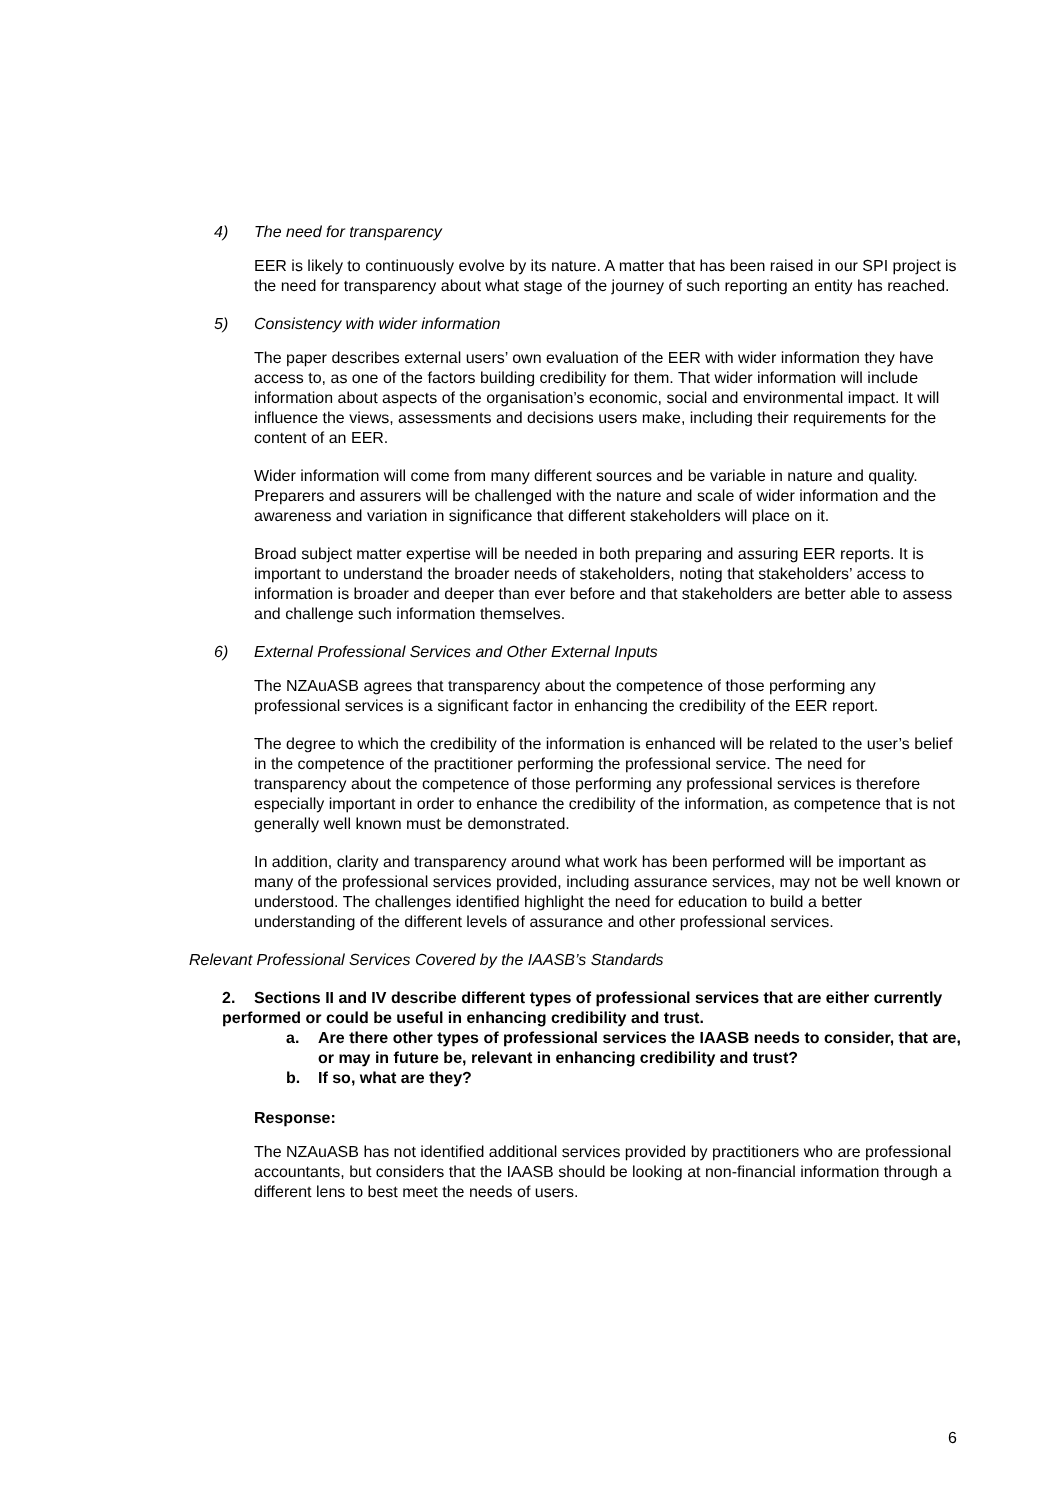4) The need for transparency
EER is likely to continuously evolve by its nature. A matter that has been raised in our SPI project is the need for transparency about what stage of the journey of such reporting an entity has reached.
5) Consistency with wider information
The paper describes external users’ own evaluation of the EER with wider information they have access to, as one of the factors building credibility for them. That wider information will include information about aspects of the organisation’s economic, social and environmental impact. It will influence the views, assessments and decisions users make, including their requirements for the content of an EER.
Wider information will come from many different sources and be variable in nature and quality. Preparers and assurers will be challenged with the nature and scale of wider information and the awareness and variation in significance that different stakeholders will place on it.
Broad subject matter expertise will be needed in both preparing and assuring EER reports. It is important to understand the broader needs of stakeholders, noting that stakeholders’ access to information is broader and deeper than ever before and that stakeholders are better able to assess and challenge such information themselves.
6) External Professional Services and Other External Inputs
The NZAuASB agrees that transparency about the competence of those performing any professional services is a significant factor in enhancing the credibility of the EER report.
The degree to which the credibility of the information is enhanced will be related to the user’s belief in the competence of the practitioner performing the professional service. The need for transparency about the competence of those performing any professional services is therefore especially important in order to enhance the credibility of the information, as competence that is not generally well known must be demonstrated.
In addition, clarity and transparency around what work has been performed will be important as many of the professional services provided, including assurance services, may not be well known or understood. The challenges identified highlight the need for education to build a better understanding of the different levels of assurance and other professional services.
Relevant Professional Services Covered by the IAASB’s Standards
2. Sections II and IV describe different types of professional services that are either currently performed or could be useful in enhancing credibility and trust.
a. Are there other types of professional services the IAASB needs to consider, that are, or may in future be, relevant in enhancing credibility and trust?
b. If so, what are they?
Response:
The NZAuASB has not identified additional services provided by practitioners who are professional accountants, but considers that the IAASB should be looking at non-financial information through a different lens to best meet the needs of users.
6